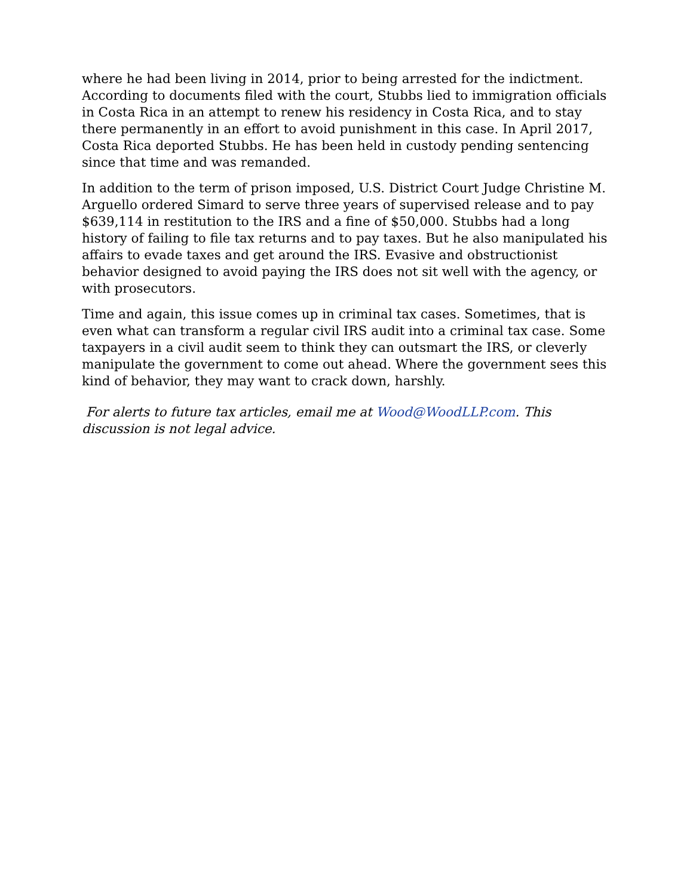where he had been living in 2014, prior to being arrested for the indictment. According to documents filed with the court, Stubbs lied to immigration officials in Costa Rica in an attempt to renew his residency in Costa Rica, and to stay there permanently in an effort to avoid punishment in this case. In April 2017, Costa Rica deported Stubbs. He has been held in custody pending sentencing since that time and was remanded.
In addition to the term of prison imposed, U.S. District Court Judge Christine M. Arguello ordered Simard to serve three years of supervised release and to pay $639,114 in restitution to the IRS and a fine of $50,000. Stubbs had a long history of failing to file tax returns and to pay taxes. But he also manipulated his affairs to evade taxes and get around the IRS. Evasive and obstructionist behavior designed to avoid paying the IRS does not sit well with the agency, or with prosecutors.
Time and again, this issue comes up in criminal tax cases. Sometimes, that is even what can transform a regular civil IRS audit into a criminal tax case. Some taxpayers in a civil audit seem to think they can outsmart the IRS, or cleverly manipulate the government to come out ahead. Where the government sees this kind of behavior, they may want to crack down, harshly.
For alerts to future tax articles, email me at Wood@WoodLLP.com. This discussion is not legal advice.